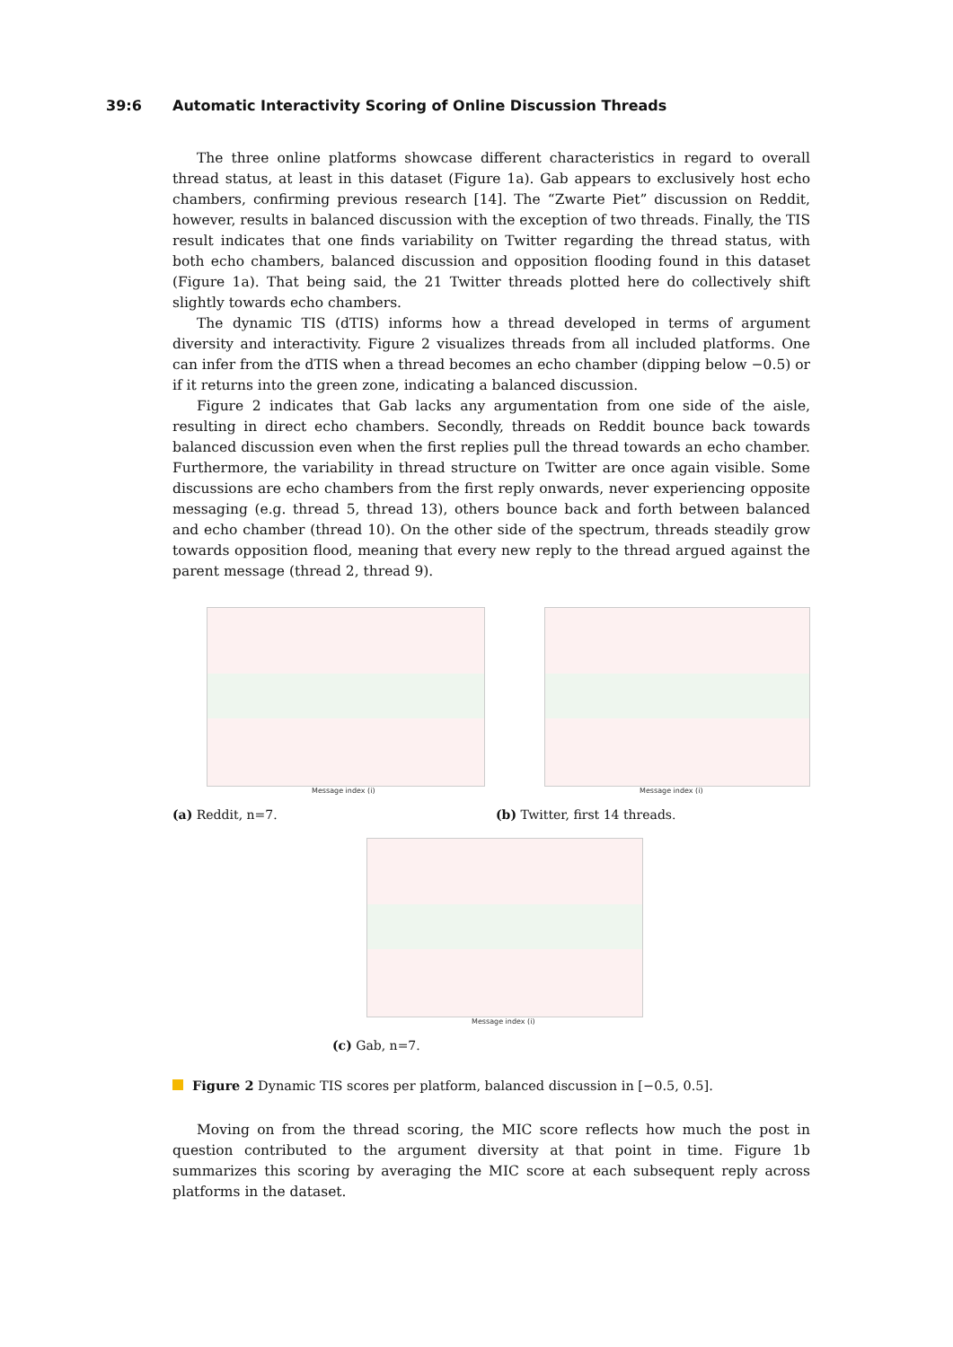39:6 Automatic Interactivity Scoring of Online Discussion Threads
The three online platforms showcase different characteristics in regard to overall thread status, at least in this dataset (Figure 1a). Gab appears to exclusively host echo chambers, confirming previous research [14]. The “Zwarte Piet” discussion on Reddit, however, results in balanced discussion with the exception of two threads. Finally, the TIS result indicates that one finds variability on Twitter regarding the thread status, with both echo chambers, balanced discussion and opposition flooding found in this dataset (Figure 1a). That being said, the 21 Twitter threads plotted here do collectively shift slightly towards echo chambers.
The dynamic TIS (dTIS) informs how a thread developed in terms of argument diversity and interactivity. Figure 2 visualizes threads from all included platforms. One can infer from the dTIS when a thread becomes an echo chamber (dipping below −0.5) or if it returns into the green zone, indicating a balanced discussion.
Figure 2 indicates that Gab lacks any argumentation from one side of the aisle, resulting in direct echo chambers. Secondly, threads on Reddit bounce back towards balanced discussion even when the first replies pull the thread towards an echo chamber. Furthermore, the variability in thread structure on Twitter are once again visible. Some discussions are echo chambers from the first reply onwards, never experiencing opposite messaging (e.g. thread 5, thread 13), others bounce back and forth between balanced and echo chamber (thread 10). On the other side of the spectrum, threads steadily grow towards opposition flood, meaning that every new reply to the thread argued against the parent message (thread 2, thread 9).
Message index (i)
(a) Reddit, n=7.
Message index (i)
(b) Twitter, first 14 threads.
Message index (i)
(c) Gab, n=7.
Figure 2 Dynamic TIS scores per platform, balanced discussion in [−0.5, 0.5].
Moving on from the thread scoring, the MIC score reflects how much the post in question contributed to the argument diversity at that point in time. Figure 1b summarizes this scoring by averaging the MIC score at each subsequent reply across platforms in the dataset.